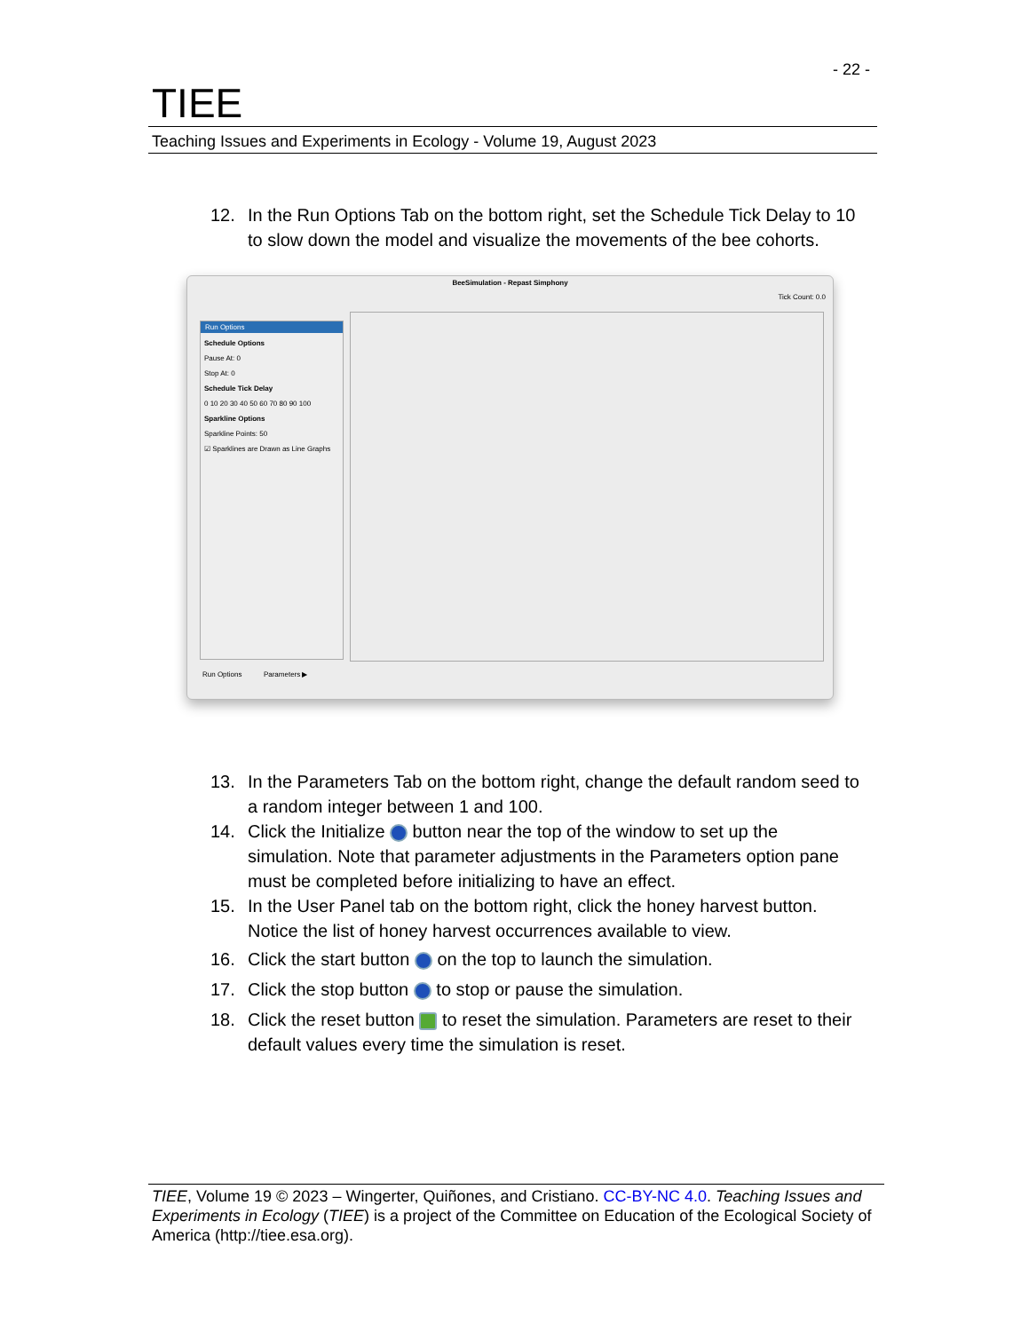- 22 -
TIEE
Teaching Issues and Experiments in Ecology - Volume 19, August 2023
12. In the Run Options Tab on the bottom right, set the Schedule Tick Delay to 10 to slow down the model and visualize the movements of the bee cohorts.
BeeSimulation - Repast Simphony
Tick Count: 0.0
Run Options
Schedule Options
Pause At: 0
Stop At: 0
Schedule Tick Delay
0 10 20 30 40 50 60 70 80 90 100
Sparkline Options
Sparkline Points: 50
☑ Sparklines are Drawn as Line Graphs
Run Options Parameters ▶
13. In the Parameters Tab on the bottom right, change the default random seed to a random integer between 1 and 100.
14. Click the Initialize button near the top of the window to set up the simulation. Note that parameter adjustments in the Parameters option pane must be completed before initializing to have an effect.
15. In the User Panel tab on the bottom right, click the honey harvest button. Notice the list of honey harvest occurrences available to view.
16. Click the start button on the top to launch the simulation.
17. Click the stop button to stop or pause the simulation.
18. Click the reset button to reset the simulation. Parameters are reset to their default values every time the simulation is reset.
TIEE, Volume 19 © 2023 – Wingerter, Quiñones, and Cristiano. CC-BY-NC 4.0. Teaching Issues and Experiments in Ecology (TIEE) is a project of the Committee on Education of the Ecological Society of America (http://tiee.esa.org).